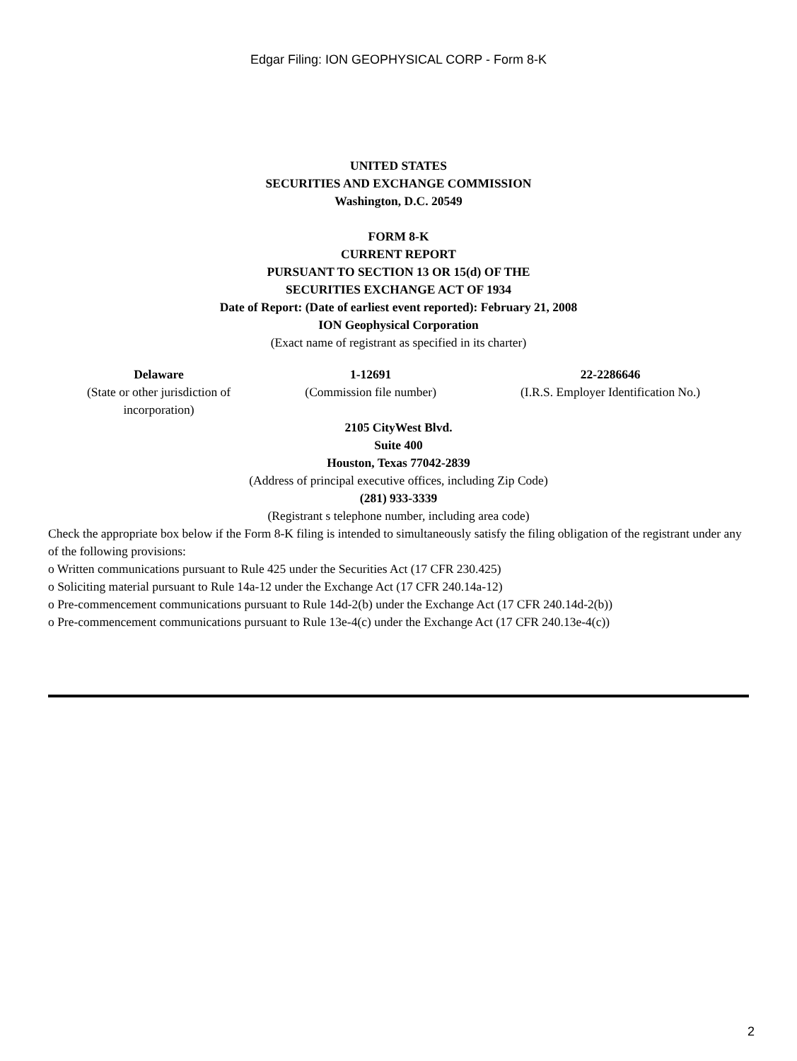Edgar Filing: ION GEOPHYSICAL CORP - Form 8-K
UNITED STATES
SECURITIES AND EXCHANGE COMMISSION
Washington, D.C. 20549
FORM 8-K
CURRENT REPORT
PURSUANT TO SECTION 13 OR 15(d) OF THE
SECURITIES EXCHANGE ACT OF 1934
Date of Report: (Date of earliest event reported): February 21, 2008
ION Geophysical Corporation
(Exact name of registrant as specified in its charter)
| Delaware | 1-12691 | 22-2286646 |
| (State or other jurisdiction of incorporation) | (Commission file number) | (I.R.S. Employer Identification No.) |
2105 CityWest Blvd.
Suite 400
Houston, Texas 77042-2839
(Address of principal executive offices, including Zip Code)
(281) 933-3339
(Registrant s telephone number, including area code)
Check the appropriate box below if the Form 8-K filing is intended to simultaneously satisfy the filing obligation of the registrant under any of the following provisions:
o Written communications pursuant to Rule 425 under the Securities Act (17 CFR 230.425)
o Soliciting material pursuant to Rule 14a-12 under the Exchange Act (17 CFR 240.14a-12)
o Pre-commencement communications pursuant to Rule 14d-2(b) under the Exchange Act (17 CFR 240.14d-2(b))
o Pre-commencement communications pursuant to Rule 13e-4(c) under the Exchange Act (17 CFR 240.13e-4(c))
2